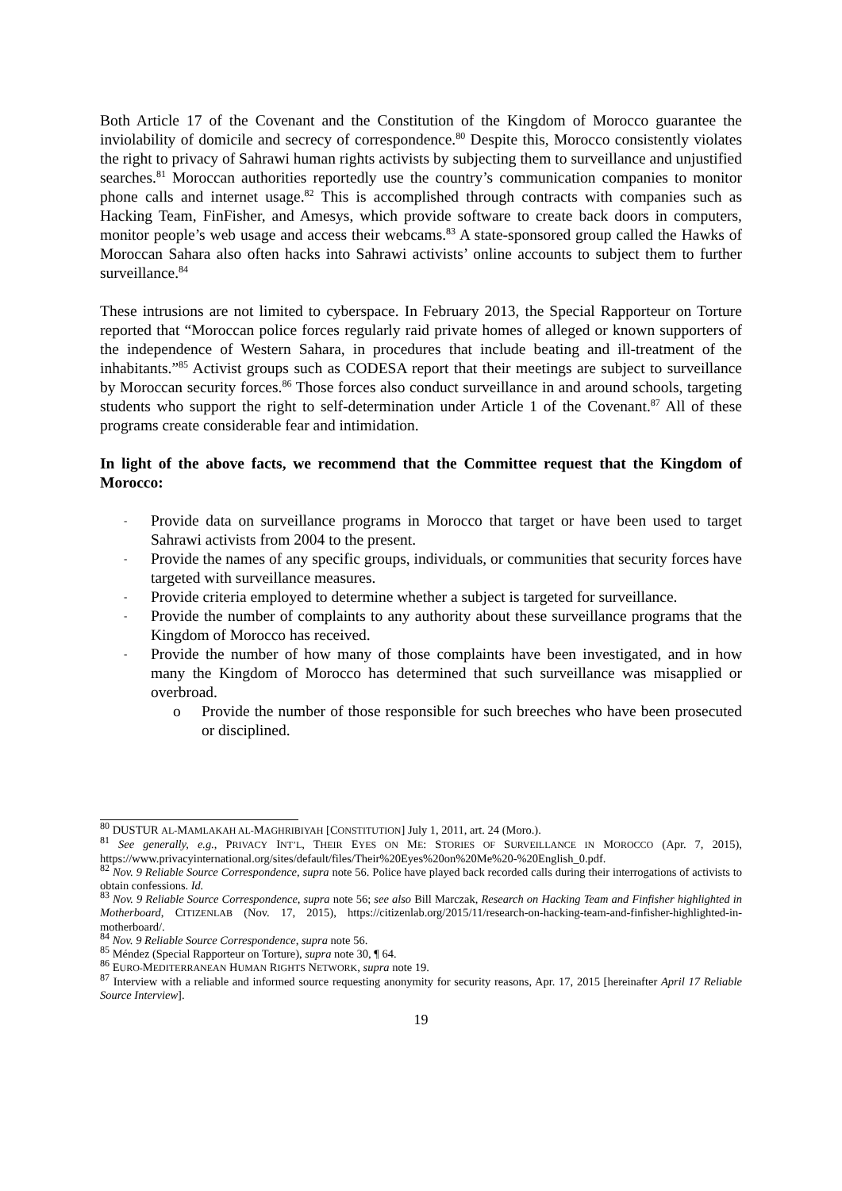Both Article 17 of the Covenant and the Constitution of the Kingdom of Morocco guarantee the inviolability of domicile and secrecy of correspondence.<sup>80</sup> Despite this, Morocco consistently violates the right to privacy of Sahrawi human rights activists by subjecting them to surveillance and unjustified searches.<sup>81</sup> Moroccan authorities reportedly use the country’s communication companies to monitor phone calls and internet usage.<sup>82</sup> This is accomplished through contracts with companies such as Hacking Team, FinFisher, and Amesys, which provide software to create back doors in computers, monitor people’s web usage and access their webcams.<sup>83</sup> A state-sponsored group called the Hawks of Moroccan Sahara also often hacks into Sahrawi activists’ online accounts to subject them to further surveillance.<sup>84</sup>
These intrusions are not limited to cyberspace. In February 2013, the Special Rapporteur on Torture reported that “Moroccan police forces regularly raid private homes of alleged or known supporters of the independence of Western Sahara, in procedures that include beating and ill-treatment of the inhabitants.”<sup>85</sup> Activist groups such as CODESA report that their meetings are subject to surveillance by Moroccan security forces.<sup>86</sup> Those forces also conduct surveillance in and around schools, targeting students who support the right to self-determination under Article 1 of the Covenant.<sup>87</sup> All of these programs create considerable fear and intimidation.
In light of the above facts, we recommend that the Committee request that the Kingdom of Morocco:
- Provide data on surveillance programs in Morocco that target or have been used to target Sahrawi activists from 2004 to the present.
- Provide the names of any specific groups, individuals, or communities that security forces have targeted with surveillance measures.
- Provide criteria employed to determine whether a subject is targeted for surveillance.
- Provide the number of complaints to any authority about these surveillance programs that the Kingdom of Morocco has received.
- Provide the number of how many of those complaints have been investigated, and in how many the Kingdom of Morocco has determined that such surveillance was misapplied or overbroad.
o Provide the number of those responsible for such breeches who have been prosecuted or disciplined.
<sup>80</sup> DUSTUR AL-MAMLAKAH AL-MAGHRIBIYAH [CONSTITUTION] July 1, 2011, art. 24 (Moro.).
<sup>81</sup> See generally, e.g., PRIVACY INT’L, THEIR EYES ON ME: STORIES OF SURVEILLANCE IN MOROCCO (Apr. 7, 2015), https://www.privacyinternational.org/sites/default/files/Their%20Eyes%20on%20Me%20-%20English_0.pdf.
<sup>82</sup> Nov. 9 Reliable Source Correspondence, supra note 56. Police have played back recorded calls during their interrogations of activists to obtain confessions. Id.
<sup>83</sup> Nov. 9 Reliable Source Correspondence, supra note 56; see also Bill Marczak, Research on Hacking Team and Finfisher highlighted in Motherboard, CITIZENLAB (Nov. 17, 2015), https://citizenlab.org/2015/11/research-on-hacking-team-and-finfisher-highlighted-in-motherboard/.
<sup>84</sup> Nov. 9 Reliable Source Correspondence, supra note 56.
<sup>85</sup> Méndez (Special Rapporteur on Torture), supra note 30, ¶ 64.
<sup>86</sup> EURO-MEDITERRANEAN HUMAN RIGHTS NETWORK, supra note 19.
<sup>87</sup> Interview with a reliable and informed source requesting anonymity for security reasons, Apr. 17, 2015 [hereinafter April 17 Reliable Source Interview].
19